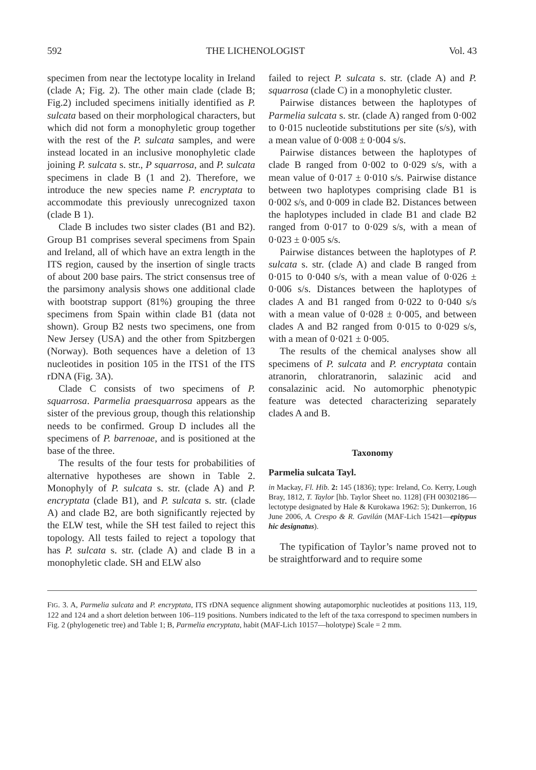592 THE LICHENOLOGIST Vol. 43
specimen from near the lectotype locality in Ireland (clade A; Fig. 2). The other main clade (clade B; Fig.2) included specimens initially identified as P. sulcata based on their morphological characters, but which did not form a monophyletic group together with the rest of the P. sulcata samples, and were instead located in an inclusive monophyletic clade joining P. sulcata s. str., P squarrosa, and P. sulcata specimens in clade B (1 and 2). Therefore, we introduce the new species name P. encryptata to accommodate this previously unrecognized taxon (clade B 1).
Clade B includes two sister clades (B1 and B2). Group B1 comprises several specimens from Spain and Ireland, all of which have an extra length in the ITS region, caused by the insertion of single tracts of about 200 base pairs. The strict consensus tree of the parsimony analysis shows one additional clade with bootstrap support (81%) grouping the three specimens from Spain within clade B1 (data not shown). Group B2 nests two specimens, one from New Jersey (USA) and the other from Spitzbergen (Norway). Both sequences have a deletion of 13 nucleotides in position 105 in the ITS1 of the ITS rDNA (Fig. 3A).
Clade C consists of two specimens of P. squarrosa. Parmelia praesquarrosa appears as the sister of the previous group, though this relationship needs to be confirmed. Group D includes all the specimens of P. barrenoae, and is positioned at the base of the three.
The results of the four tests for probabilities of alternative hypotheses are shown in Table 2. Monophyly of P. sulcata s. str. (clade A) and P. encryptata (clade B1), and P. sulcata s. str. (clade A) and clade B2, are both significantly rejected by the ELW test, while the SH test failed to reject this topology. All tests failed to reject a topology that has P. sulcata s. str. (clade A) and clade B in a monophyletic clade. SH and ELW also
failed to reject P. sulcata s. str. (clade A) and P. squarrosa (clade C) in a monophyletic cluster.
Pairwise distances between the haplotypes of Parmelia sulcata s. str. (clade A) ranged from 0·002 to 0·015 nucleotide substitutions per site (s/s), with a mean value of 0·008 ± 0·004 s/s.
Pairwise distances between the haplotypes of clade B ranged from 0·002 to 0·029 s/s, with a mean value of 0·017 ± 0·010 s/s. Pairwise distance between two haplotypes comprising clade B1 is 0·002 s/s, and 0·009 in clade B2. Distances between the haplotypes included in clade B1 and clade B2 ranged from 0·017 to 0·029 s/s, with a mean of 0·023 ± 0·005 s/s.
Pairwise distances between the haplotypes of P. sulcata s. str. (clade A) and clade B ranged from 0·015 to 0·040 s/s, with a mean value of 0·026 ± 0·006 s/s. Distances between the haplotypes of clades A and B1 ranged from 0·022 to 0·040 s/s with a mean value of 0·028 ± 0·005, and between clades A and B2 ranged from 0·015 to 0·029 s/s, with a mean of 0·021 ± 0·005.
The results of the chemical analyses show all specimens of P. sulcata and P. encryptata contain atranorin, chloratranorin, salazinic acid and consalazinic acid. No automorphic phenotypic feature was detected characterizing separately clades A and B.
Taxonomy
Parmelia sulcata Tayl.
in Mackay, Fl. Hib. 2: 145 (1836); type: Ireland, Co. Kerry, Lough Bray, 1812, T. Taylor [hb. Taylor Sheet no. 1128] (FH 00302186—lectotype designated by Hale & Kurokawa 1962: 5); Dunkerron, 16 June 2006, A. Crespo & R. Gavilán (MAF-Lich 15421—epitypus hic designatus).
The typification of Taylor’s name proved not to be straightforward and to require some
FIG. 3. A, Parmelia sulcata and P. encryptata, ITS rDNA sequence alignment showing autapomorphic nucleotides at positions 113, 119, 122 and 124 and a short deletion between 106–119 positions. Numbers indicated to the left of the taxa correspond to specimen numbers in Fig. 2 (phylogenetic tree) and Table 1; B, Parmelia encryptata, habit (MAF-Lich 10157—holotype) Scale = 2 mm.